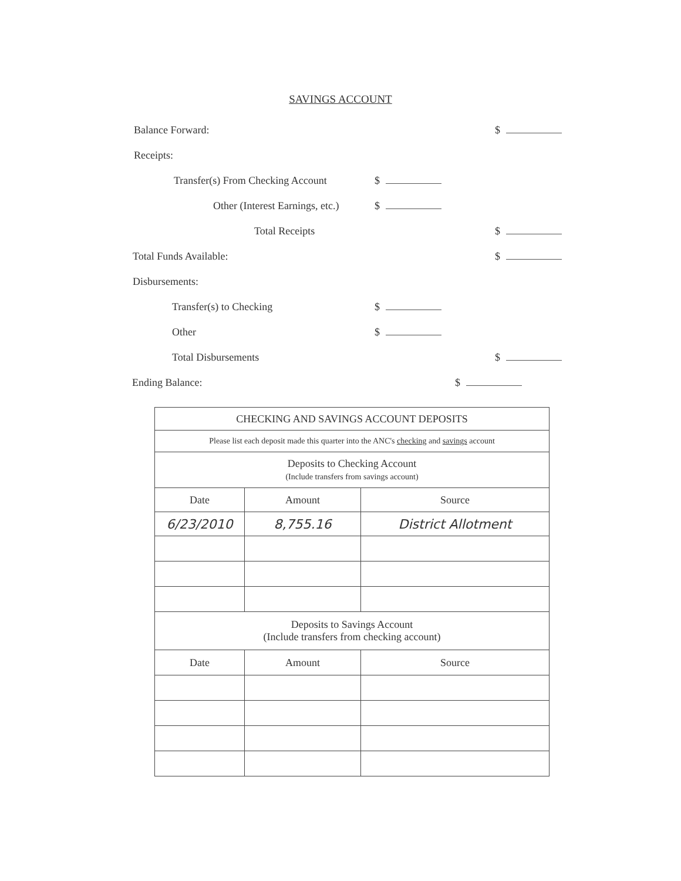SAVINGS ACCOUNT
Balance Forward: $
Receipts:
Transfer(s) From Checking Account $
Other (Interest Earnings, etc.) $
Total Receipts $
Total Funds Available: $
Disbursements:
Transfer(s) to Checking $
Other $
Total Disbursements $
Ending Balance: $
| CHECKING AND SAVINGS ACCOUNT DEPOSITS | | |
| Please list each deposit made this quarter into the ANC's checking and savings account | | |
| Deposits to Checking Account (Include transfers from savings account) | | |
| Date | Amount | Source |
| 6/23/2010 | 8,755.16 | District Allotment |
| Deposits to Savings Account (Include transfers from checking account) | | |
| Date | Amount | Source |